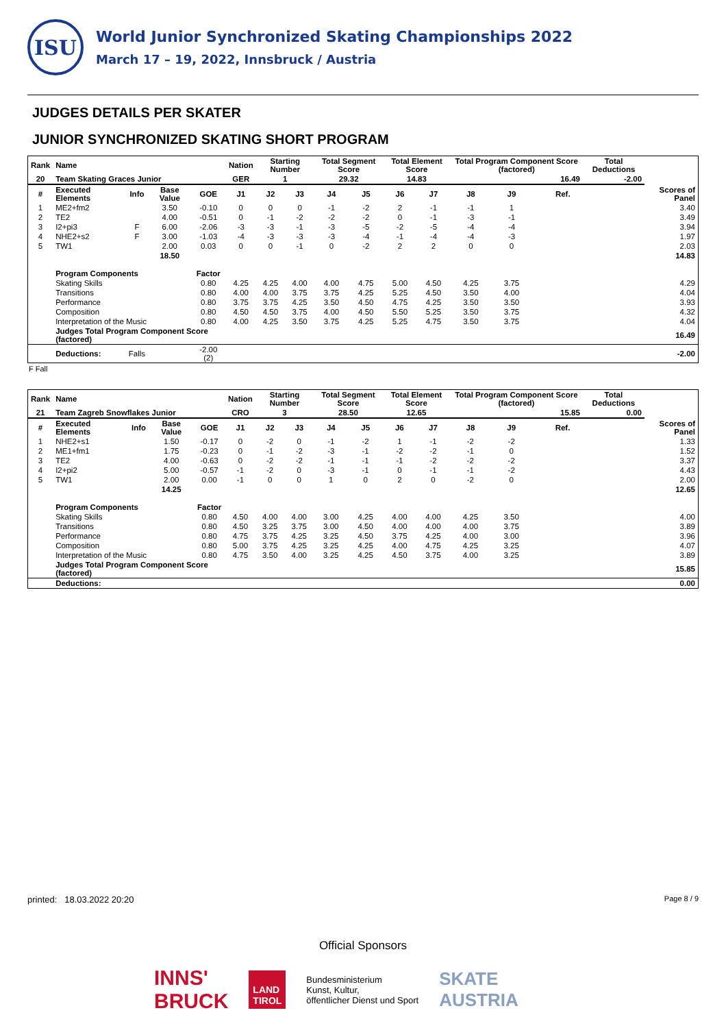ISU
World Junior Synchronized Skating Championships 2022
March 17 – 19, 2022, Innsbruck / Austria
JUDGES DETAILS PER SKATER
JUNIOR SYNCHRONIZED SKATING SHORT PROGRAM
| Rank | Name | | | | Nation | Starting Number | | Total Segment Score | | Total Element Score | | Total Program Component Score (factored) | | | | Total Deductions | |
| --- | --- | --- | --- | --- | --- | --- | --- | --- | --- | --- | --- | --- | --- | --- | --- | --- | --- |
| 20 | Team Skating Graces Junior | | | | GER | 1 | | 29.32 | | 14.83 | | 16.49 | | | | -2.00 | |
| # | Executed Elements | Info | Base Value | GOE | J1 | J2 | J3 | J4 | J5 | J6 | J7 | J8 | J9 | | Ref. | | Scores of Panel |
| 1 | ME2+fm2 | | 3.50 | -0.10 | 0 | 0 | 0 | -1 | -2 | 2 | -1 | -1 | 1 | | | | 3.40 |
| 2 | TE2 | | 4.00 | -0.51 | 0 | -1 | -2 | -2 | -2 | 0 | -1 | -3 | -1 | | | | 3.49 |
| 3 | I2+pi3 | F | 6.00 | -2.06 | -3 | -3 | -1 | -3 | -5 | -2 | -5 | -4 | -4 | | | | 3.94 |
| 4 | NHE2+s2 | F | 3.00 | -1.03 | -4 | -3 | -3 | -3 | -4 | -1 | -4 | -4 | -3 | | | | 1.97 |
| 5 | TW1 | | 2.00 | 0.03 | 0 | 0 | -1 | 0 | -2 | 2 | 2 | 0 | 0 | | | | 2.03 |
| | | | 18.50 | | | | | | | | | | | | | | 14.83 |
| | Program Components | | | Factor | | | | | | | | | | | | | |
| | Skating Skills | | | 0.80 | 4.25 | 4.25 | 4.00 | 4.00 | 4.75 | 5.00 | 4.50 | 4.25 | 3.75 | | | | 4.29 |
| | Transitions | | | 0.80 | 4.00 | 4.00 | 3.75 | 3.75 | 4.25 | 5.25 | 4.50 | 3.50 | 4.00 | | | | 4.04 |
| | Performance | | | 0.80 | 3.75 | 3.75 | 4.25 | 3.50 | 4.50 | 4.75 | 4.25 | 3.50 | 3.50 | | | | 3.93 |
| | Composition | | | 0.80 | 4.50 | 4.50 | 3.75 | 4.00 | 4.50 | 5.50 | 5.25 | 3.50 | 3.75 | | | | 4.32 |
| | Interpretation of the Music | | | 0.80 | 4.00 | 4.25 | 3.50 | 3.75 | 4.25 | 5.25 | 4.75 | 3.50 | 3.75 | | | | 4.04 |
| | Judges Total Program Component Score (factored) | | | | | | | | | | | | | | | | 16.49 |
| | Deductions: | Falls | | -2.00 (2) | | | | | | | | | | | | | -2.00 |
F Fall
| Rank | Name | | | | Nation | Starting Number | | Total Segment Score | | Total Element Score | | Total Program Component Score (factored) | | | | Total Deductions | |
| --- | --- | --- | --- | --- | --- | --- | --- | --- | --- | --- | --- | --- | --- | --- | --- | --- | --- |
| 21 | Team Zagreb Snowflakes Junior | | | | CRO | 3 | | 28.50 | | 12.65 | | 15.85 | | | | 0.00 | |
| # | Executed Elements | Info | Base Value | GOE | J1 | J2 | J3 | J4 | J5 | J6 | J7 | J8 | J9 | | Ref. | | Scores of Panel |
| 1 | NHE2+s1 | | 1.50 | -0.17 | 0 | -2 | 0 | -1 | -2 | 1 | -1 | -2 | -2 | | | | 1.33 |
| 2 | ME1+fm1 | | 1.75 | -0.23 | 0 | -1 | -2 | -3 | -1 | -2 | -2 | -1 | 0 | | | | 1.52 |
| 3 | TE2 | | 4.00 | -0.63 | 0 | -2 | -2 | -1 | -1 | -1 | -2 | -2 | -2 | | | | 3.37 |
| 4 | I2+pi2 | | 5.00 | -0.57 | -1 | -2 | 0 | -3 | -1 | 0 | -1 | -1 | -2 | | | | 4.43 |
| 5 | TW1 | | 2.00 | 0.00 | -1 | 0 | 0 | 1 | 0 | 2 | 0 | -2 | 0 | | | | 2.00 |
| | | | 14.25 | | | | | | | | | | | | | | 12.65 |
| | Program Components | | | Factor | | | | | | | | | | | | | |
| | Skating Skills | | | 0.80 | 4.50 | 4.00 | 4.00 | 3.00 | 4.25 | 4.00 | 4.00 | 4.25 | 3.50 | | | | 4.00 |
| | Transitions | | | 0.80 | 4.50 | 3.25 | 3.75 | 3.00 | 4.50 | 4.00 | 4.00 | 4.00 | 3.75 | | | | 3.89 |
| | Performance | | | 0.80 | 4.75 | 3.75 | 4.25 | 3.25 | 4.50 | 3.75 | 4.25 | 4.00 | 3.00 | | | | 3.96 |
| | Composition | | | 0.80 | 5.00 | 3.75 | 4.25 | 3.25 | 4.25 | 4.00 | 4.75 | 4.25 | 3.25 | | | | 4.07 |
| | Interpretation of the Music | | | 0.80 | 4.75 | 3.50 | 4.00 | 3.25 | 4.25 | 4.50 | 3.75 | 4.00 | 3.25 | | | | 3.89 |
| | Judges Total Program Component Score (factored) | | | | | | | | | | | | | | | | 15.85 |
| | Deductions: | | | | | | | | | | | | | | | | 0.00 |
printed: 18.03.2022 20:20 Page 8 / 9
Official Sponsors
INNS'
BRUCK LAND
TIROL Bundesministerium
Kunst, Kultur,
öffentlicher Dienst und Sport SKATE
AUSTRIA